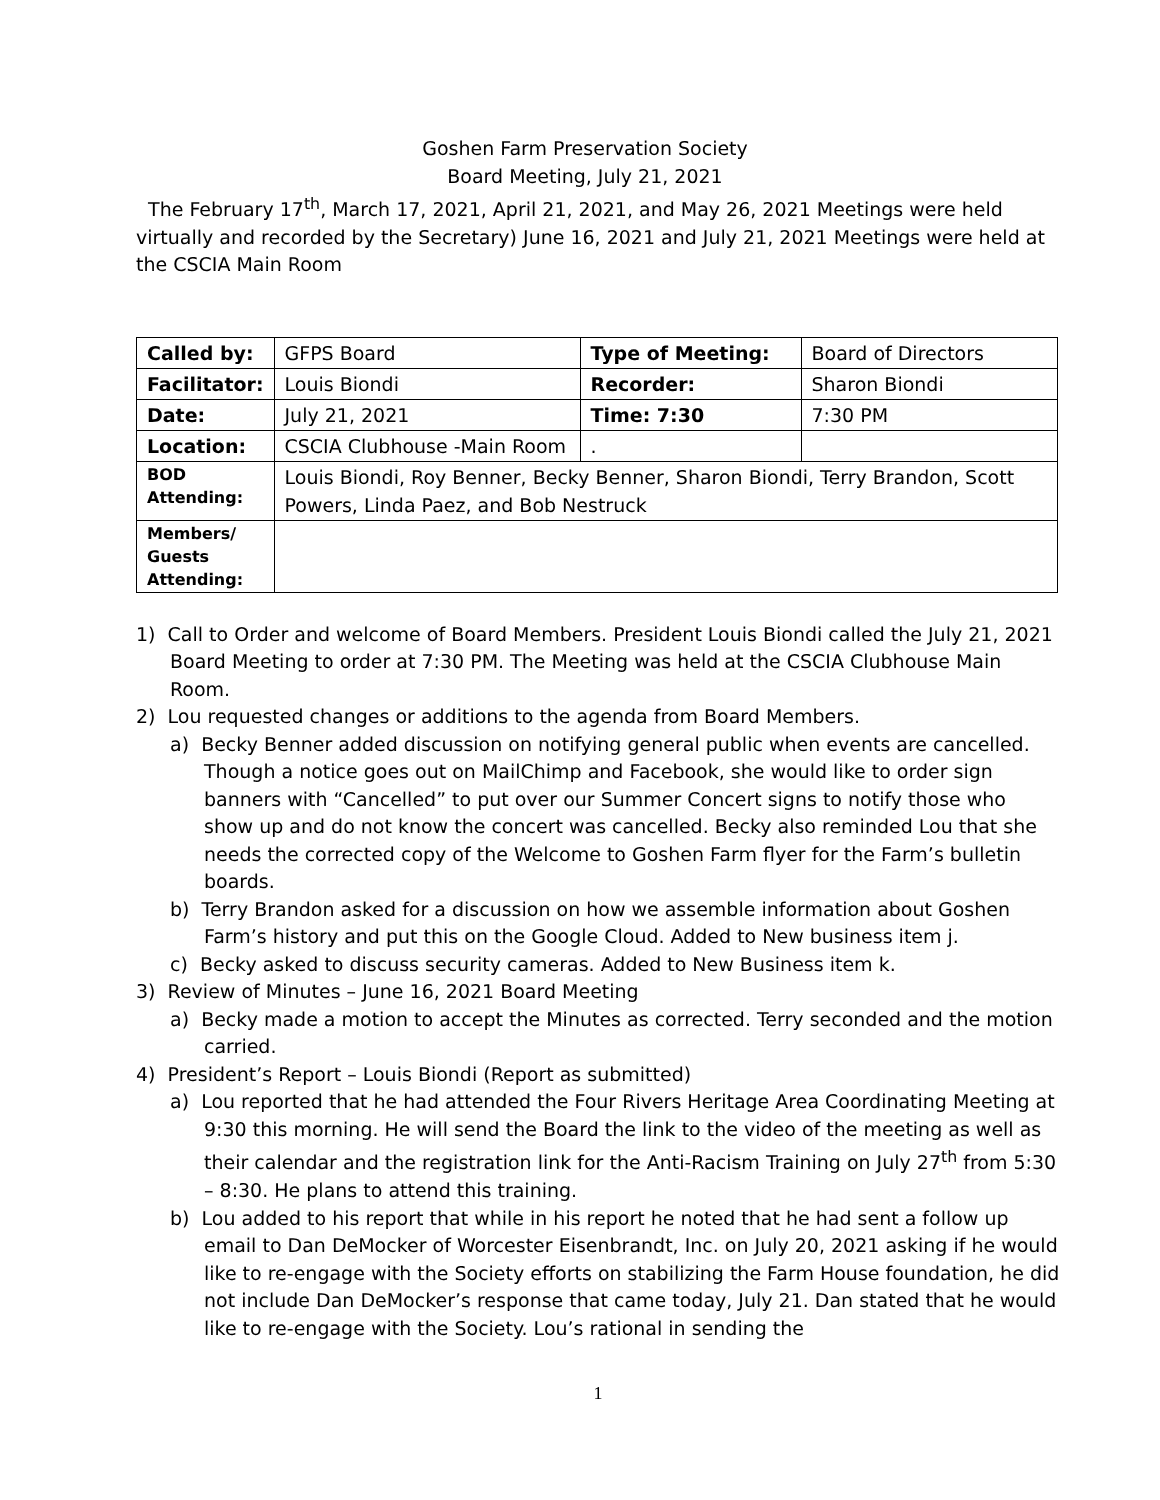Goshen Farm Preservation Society
Board Meeting, July 21, 2021
The February 17<sup>th</sup>, March 17, 2021, April 21, 2021, and May 26, 2021 Meetings were held virtually and recorded by the Secretary) June 16, 2021 and July 21, 2021 Meetings were held at the CSCIA Main Room
| Called by: | GFPS Board | Type of Meeting: | Board of Directors |
| Facilitator: | Louis Biondi | Recorder: | Sharon Biondi |
| Date: | July 21, 2021 | Time: 7:30 | 7:30 PM |
| Location: | CSCIA Clubhouse -Main Room | . | |
| BOD Attending: | Louis Biondi, Roy Benner, Becky Benner, Sharon Biondi, Terry Brandon, Scott Powers, Linda Paez, and Bob Nestruck | | |
| Members/ Guests Attending: | | | |
1) Call to Order and welcome of Board Members. President Louis Biondi called the July 21, 2021 Board Meeting to order at 7:30 PM. The Meeting was held at the CSCIA Clubhouse Main Room.
2) Lou requested changes or additions to the agenda from Board Members.
a) Becky Benner added discussion on notifying general public when events are cancelled. Though a notice goes out on MailChimp and Facebook, she would like to order sign banners with “Cancelled” to put over our Summer Concert signs to notify those who show up and do not know the concert was cancelled. Becky also reminded Lou that she needs the corrected copy of the Welcome to Goshen Farm flyer for the Farm’s bulletin boards.
b) Terry Brandon asked for a discussion on how we assemble information about Goshen Farm’s history and put this on the Google Cloud. Added to New business item j.
c) Becky asked to discuss security cameras. Added to New Business item k.
3) Review of Minutes – June 16, 2021 Board Meeting
a) Becky made a motion to accept the Minutes as corrected. Terry seconded and the motion carried.
4) President’s Report – Louis Biondi (Report as submitted)
a) Lou reported that he had attended the Four Rivers Heritage Area Coordinating Meeting at 9:30 this morning. He will send the Board the link to the video of the meeting as well as their calendar and the registration link for the Anti-Racism Training on July 27<sup>th</sup> from 5:30 – 8:30. He plans to attend this training.
b) Lou added to his report that while in his report he noted that he had sent a follow up email to Dan DeMocker of Worcester Eisenbrandt, Inc. on July 20, 2021 asking if he would like to re-engage with the Society efforts on stabilizing the Farm House foundation, he did not include Dan DeMocker’s response that came today, July 21. Dan stated that he would like to re-engage with the Society. Lou’s rational in sending the
1